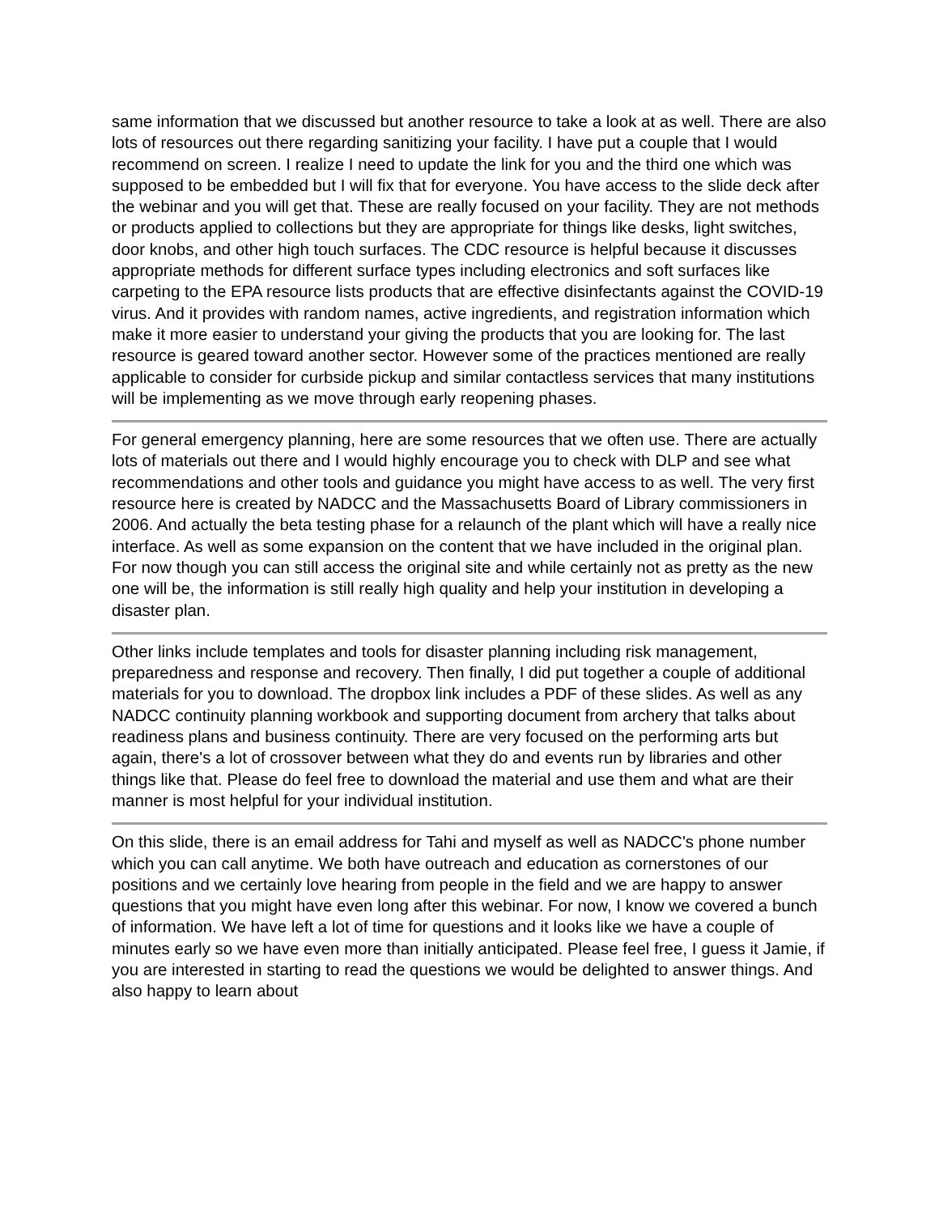same information that we discussed but another resource to take a look at as well. There are also lots of resources out there regarding sanitizing your facility. I have put a couple that I would recommend on screen. I realize I need to update the link for you and the third one which was supposed to be embedded but I will fix that for everyone. You have access to the slide deck after the webinar and you will get that. These are really focused on your facility. They are not methods or products applied to collections but they are appropriate for things like desks, light switches, door knobs, and other high touch surfaces. The CDC resource is helpful because it discusses appropriate methods for different surface types including electronics and soft surfaces like carpeting to the EPA resource lists products that are effective disinfectants against the COVID-19 virus. And it provides with random names, active ingredients, and registration information which make it more easier to understand your giving the products that you are looking for. The last resource is geared toward another sector. However some of the practices mentioned are really applicable to consider for curbside pickup and similar contactless services that many institutions will be implementing as we move through early reopening phases.
For general emergency planning, here are some resources that we often use. There are actually lots of materials out there and I would highly encourage you to check with DLP and see what recommendations and other tools and guidance you might have access to as well. The very first resource here is created by NADCC and the Massachusetts Board of Library commissioners in 2006. And actually the beta testing phase for a relaunch of the plant which will have a really nice interface. As well as some expansion on the content that we have included in the original plan. For now though you can still access the original site and while certainly not as pretty as the new one will be, the information is still really high quality and help your institution in developing a disaster plan.
Other links include templates and tools for disaster planning including risk management, preparedness and response and recovery. Then finally, I did put together a couple of additional materials for you to download. The dropbox link includes a PDF of these slides. As well as any NADCC continuity planning workbook and supporting document from archery that talks about readiness plans and business continuity. There are very focused on the performing arts but again, there's a lot of crossover between what they do and events run by libraries and other things like that. Please do feel free to download the material and use them and what are their manner is most helpful for your individual institution.
On this slide, there is an email address for Tahi and myself as well as NADCC's phone number which you can call anytime. We both have outreach and education as cornerstones of our positions and we certainly love hearing from people in the field and we are happy to answer questions that you might have even long after this webinar. For now, I know we covered a bunch of information. We have left a lot of time for questions and it looks like we have a couple of minutes early so we have even more than initially anticipated. Please feel free, I guess it Jamie, if you are interested in starting to read the questions we would be delighted to answer things. And also happy to learn about